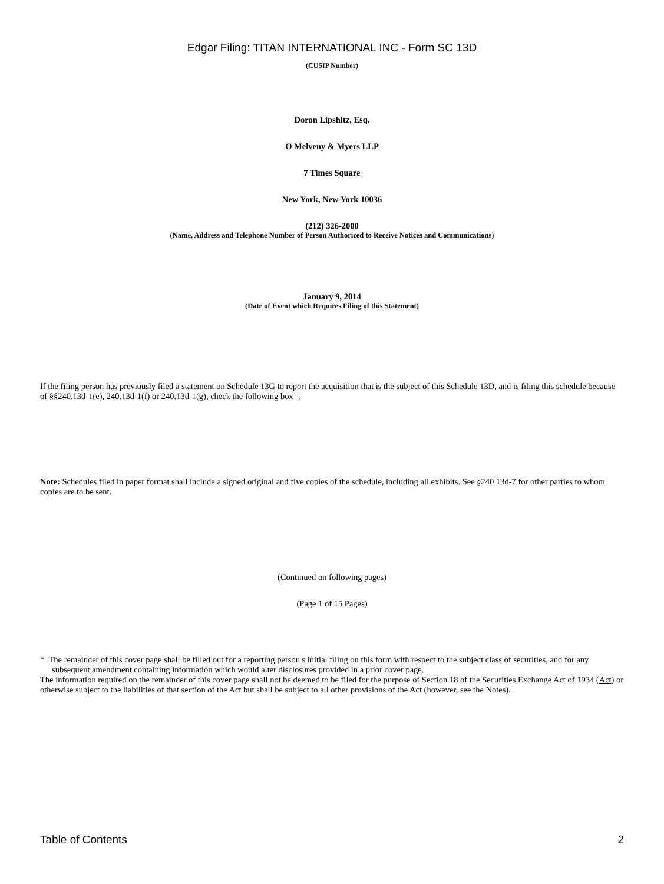Edgar Filing: TITAN INTERNATIONAL INC - Form SC 13D
(CUSIP Number)
Doron Lipshitz, Esq.
O Melveny & Myers LLP
7 Times Square
New York, New York 10036
(212) 326-2000
(Name, Address and Telephone Number of Person Authorized to Receive Notices and Communications)
January 9, 2014
(Date of Event which Requires Filing of this Statement)
If the filing person has previously filed a statement on Schedule 13G to report the acquisition that is the subject of this Schedule 13D, and is filing this schedule because of §§240.13d-1(e), 240.13d-1(f) or 240.13d-1(g), check the following box ¨.
Note: Schedules filed in paper format shall include a signed original and five copies of the schedule, including all exhibits. See §240.13d-7 for other parties to whom copies are to be sent.
(Continued on following pages)
(Page 1 of 15 Pages)
* The remainder of this cover page shall be filled out for a reporting person s initial filing on this form with respect to the subject class of securities, and for any subsequent amendment containing information which would alter disclosures provided in a prior cover page.
The information required on the remainder of this cover page shall not be deemed to be filed for the purpose of Section 18 of the Securities Exchange Act of 1934 (Act) or otherwise subject to the liabilities of that section of the Act but shall be subject to all other provisions of the Act (however, see the Notes).
Table of Contents 2